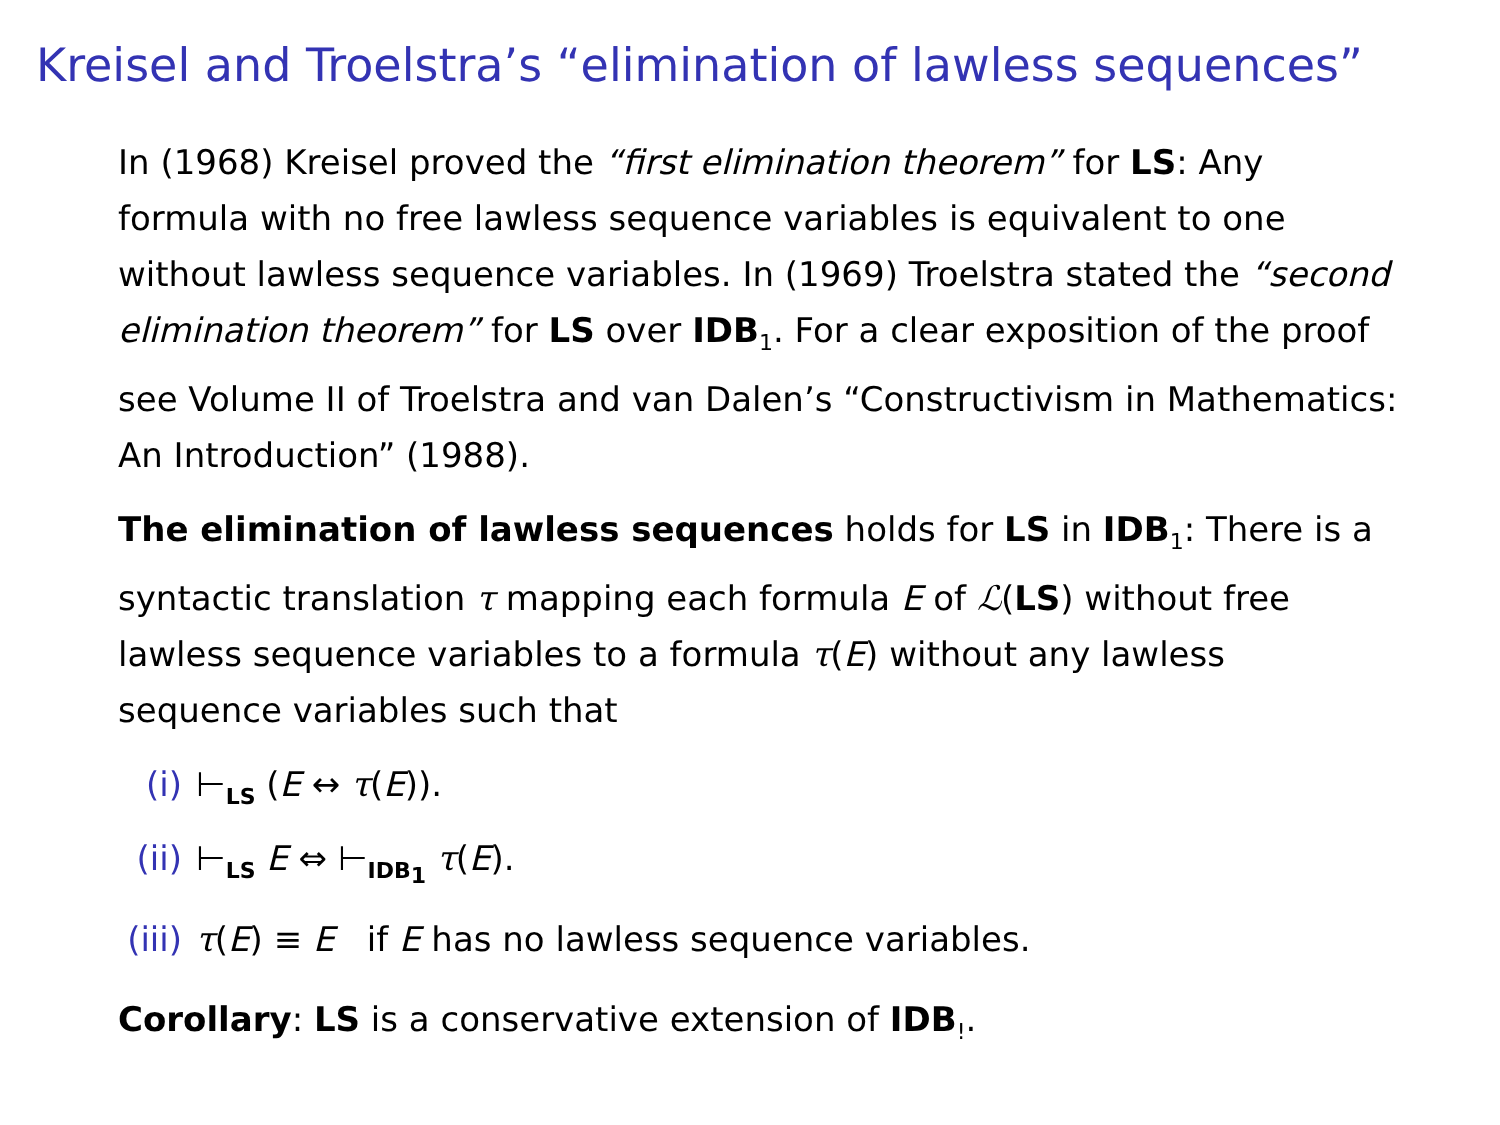Kreisel and Troelstra’s “elimination of lawless sequences”
In (1968) Kreisel proved the “first elimination theorem” for LS: Any formula with no free lawless sequence variables is equivalent to one without lawless sequence variables. In (1969) Troelstra stated the “second elimination theorem” for LS over IDB<sub>1</sub>. For a clear exposition of the proof see Volume II of Troelstra and van Dalen’s “Constructivism in Mathematics: An Introduction” (1988).
The elimination of lawless sequences holds for LS in IDB<sub>1</sub>: There is a syntactic translation τ mapping each formula E of ℒ(LS) without free lawless sequence variables to a formula τ(E) without any lawless sequence variables such that
(i) ⊢<sub>LS</sub> (E ↔ τ(E)).
(ii) ⊢<sub>LS</sub> E ⇔ ⊢<sub>IDB<sub>1</sub></sub> τ(E).
(iii) τ(E) ≡ E if E has no lawless sequence variables.
Corollary: LS is a conservative extension of IDB<sub>!</sub>.